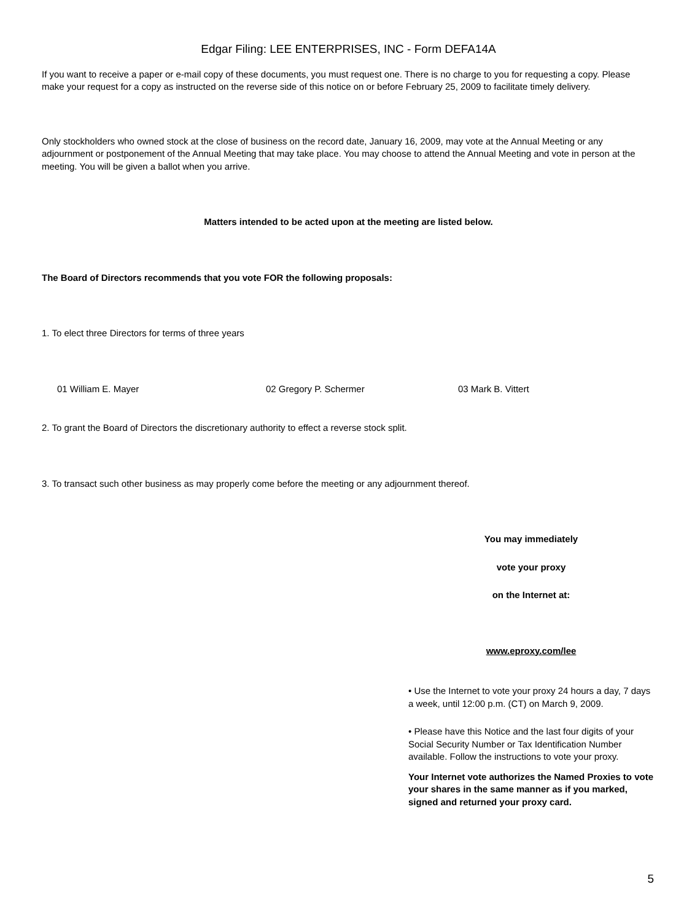Edgar Filing: LEE ENTERPRISES, INC - Form DEFA14A
If you want to receive a paper or e-mail copy of these documents, you must request one. There is no charge to you for requesting a copy. Please make your request for a copy as instructed on the reverse side of this notice on or before February 25, 2009 to facilitate timely delivery.
Only stockholders who owned stock at the close of business on the record date, January 16, 2009, may vote at the Annual Meeting or any adjournment or postponement of the Annual Meeting that may take place. You may choose to attend the Annual Meeting and vote in person at the meeting. You will be given a ballot when you arrive.
Matters intended to be acted upon at the meeting are listed below.
The Board of Directors recommends that you vote FOR the following proposals:
1. To elect three Directors for terms of three years
01 William E. Mayer 02 Gregory P. Schermer 03 Mark B. Vittert
2. To grant the Board of Directors the discretionary authority to effect a reverse stock split.
3. To transact such other business as may properly come before the meeting or any adjournment thereof.
You may immediately
vote your proxy
on the Internet at:
www.eproxy.com/lee
• Use the Internet to vote your proxy 24 hours a day, 7 days a week, until 12:00 p.m. (CT) on March 9, 2009.
• Please have this Notice and the last four digits of your Social Security Number or Tax Identification Number available. Follow the instructions to vote your proxy.
Your Internet vote authorizes the Named Proxies to vote your shares in the same manner as if you marked, signed and returned your proxy card.
5